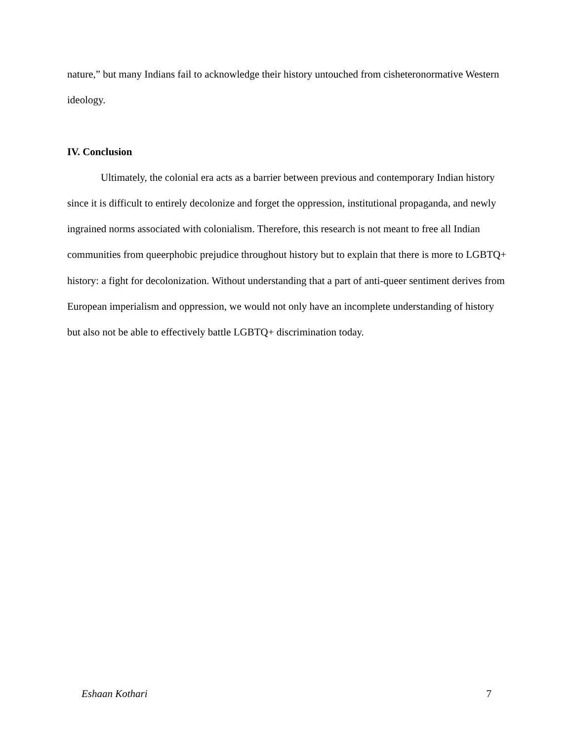nature,” but many Indians fail to acknowledge their history untouched from cisheteronormative Western ideology.
IV. Conclusion
Ultimately, the colonial era acts as a barrier between previous and contemporary Indian history since it is difficult to entirely decolonize and forget the oppression, institutional propaganda, and newly ingrained norms associated with colonialism. Therefore, this research is not meant to free all Indian communities from queerphobic prejudice throughout history but to explain that there is more to LGBTQ+ history: a fight for decolonization. Without understanding that a part of anti-queer sentiment derives from European imperialism and oppression, we would not only have an incomplete understanding of history but also not be able to effectively battle LGBTQ+ discrimination today.
Eshaan Kothari 7